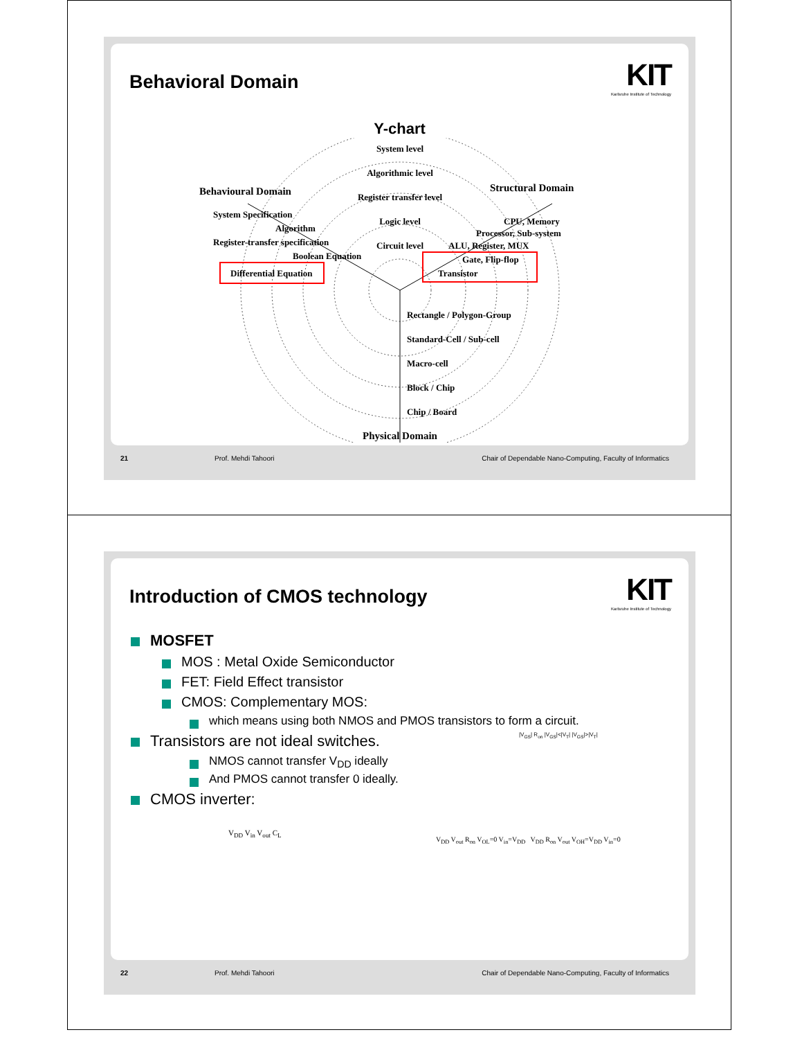Behavioral Domain
KIT
Karlsruhe Institute of Technology
Y-chart
System level
Algorithmic level
Register transfer level
Logic level
Circuit level
Behavioural Domain
Structural Domain
System Specification
Algorithm
Register-transfer specification
Boolean Equation
Differential Equation
CPU, Memory
Processor, Sub-system
ALU, Register, MUX
Gate, Flip-flop
Transistor
Rectangle / Polygon-Group
Standard-Cell / Sub-cell
Macro-cell
Block / Chip
Chip / Board
Physical Domain
21 Prof. Mehdi Tahoori Chair of Dependable Nano-Computing, Faculty of Informatics
Introduction of CMOS technology
KIT
Karlsruhe Institute of Technology
MOSFET
MOS : Metal Oxide Semiconductor
FET: Field Effect transistor
CMOS: Complementary MOS:
which means using both NMOS and PMOS transistors to form a circuit.
Transistors are not ideal switches.
NMOS cannot transfer V<sub>DD</sub> ideally
And PMOS cannot transfer 0 ideally.
CMOS inverter:
V<sub>DD</sub> V<sub>in</sub> V<sub>out</sub> C<sub>L</sub>
V<sub>DD</sub> V<sub>out</sub> R<sub>on</sub> V<sub>OL</sub>=0 V<sub>in</sub>=V<sub>DD</sub> V<sub>DD</sub> R<sub>on</sub> V<sub>out</sub> V<sub>OH</sub>=V<sub>DD</sub> V<sub>in</sub>=0
|V<sub>GS</sub>| R<sub>on</sub> |V<sub>GS</sub>|<|V<sub>T</sub>| |V<sub>GS</sub>|>|V<sub>T</sub>|
22 Prof. Mehdi Tahoori Chair of Dependable Nano-Computing, Faculty of Informatics